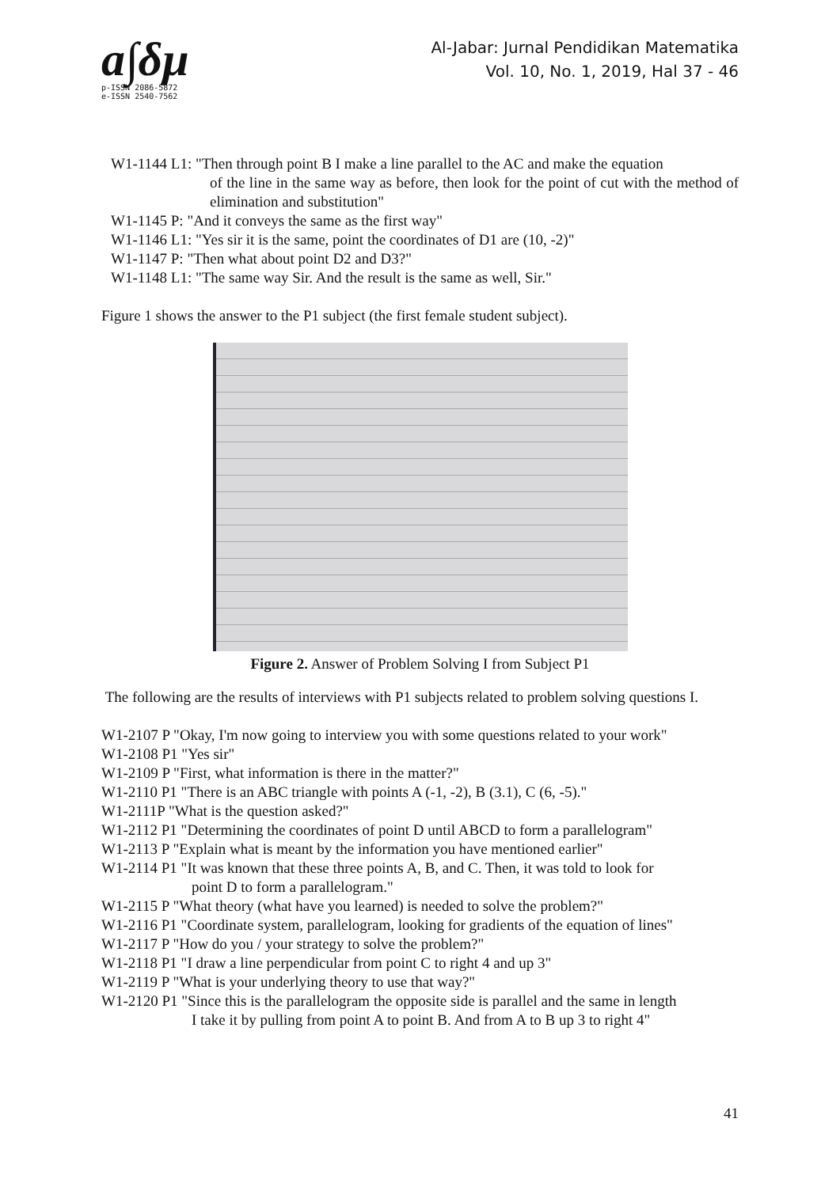a∫δμ
p-ISSN 2086-5872
e-ISSN 2540-7562
Al-Jabar: Jurnal Pendidikan Matematika
Vol. 10, No. 1, 2019, Hal 37 - 46
W1-1144 L1: "Then through point B I make a line parallel to the AC and make the equation
of the line in the same way as before, then look for the point of cut with the method of elimination and substitution"
W1-1145 P: "And it conveys the same as the first way"
W1-1146 L1: "Yes sir it is the same, point the coordinates of D1 are (10, -2)"
W1-1147 P: "Then what about point D2 and D3?"
W1-1148 L1: "The same way Sir. And the result is the same as well, Sir."
Figure 1 shows the answer to the P1 subject (the first female student subject).
Figure 2. Answer of Problem Solving I from Subject P1
The following are the results of interviews with P1 subjects related to problem solving questions I.
W1-2107 P "Okay, I'm now going to interview you with some questions related to your work"
W1-2108 P1 "Yes sir"
W1-2109 P "First, what information is there in the matter?"
W1-2110 P1 "There is an ABC triangle with points A (-1, -2), B (3.1), C (6, -5)."
W1-2111P "What is the question asked?"
W1-2112 P1 "Determining the coordinates of point D until ABCD to form a parallelogram"
W1-2113 P "Explain what is meant by the information you have mentioned earlier"
W1-2114 P1 "It was known that these three points A, B, and C. Then, it was told to look for
point D to form a parallelogram."
W1-2115 P "What theory (what have you learned) is needed to solve the problem?"
W1-2116 P1 "Coordinate system, parallelogram, looking for gradients of the equation of lines"
W1-2117 P "How do you / your strategy to solve the problem?"
W1-2118 P1 "I draw a line perpendicular from point C to right 4 and up 3"
W1-2119 P "What is your underlying theory to use that way?"
W1-2120 P1 "Since this is the parallelogram the opposite side is parallel and the same in length
I take it by pulling from point A to point B. And from A to B up 3 to right 4"
41